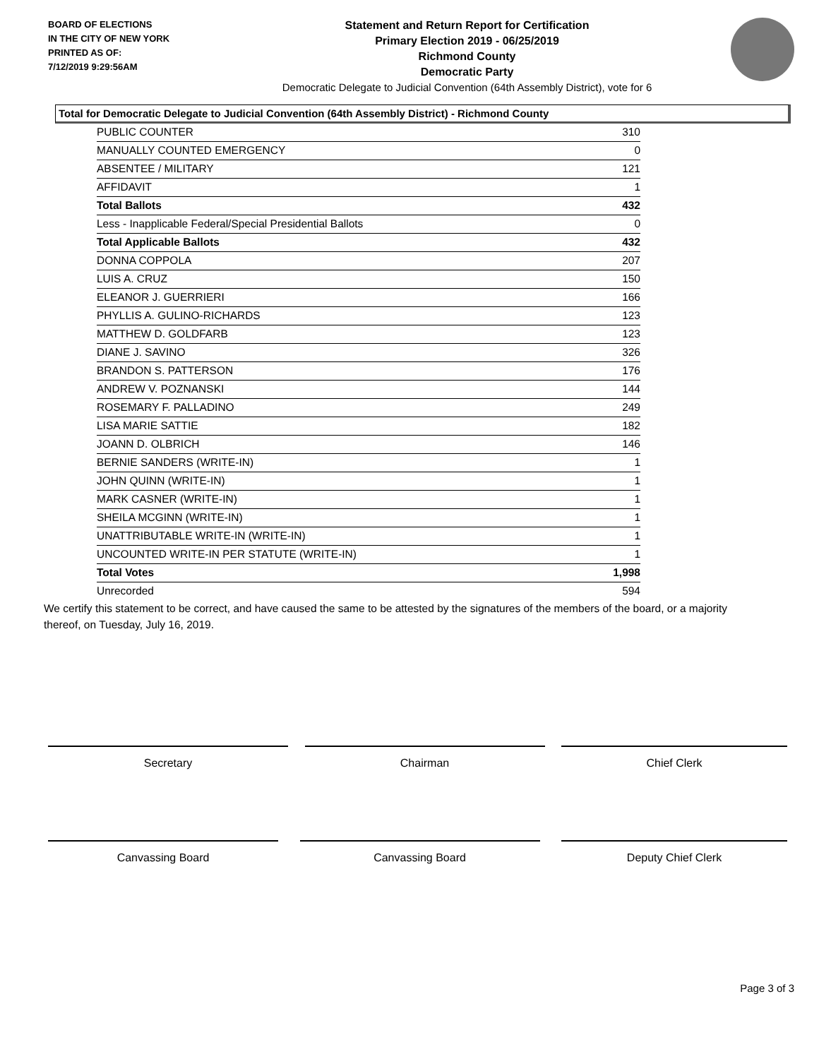BOARD OF ELECTIONS
IN THE CITY OF NEW YORK
PRINTED AS OF:
7/12/2019 9:29:56AM
Statement and Return Report for Certification
Primary Election 2019 - 06/25/2019
Richmond County
Democratic Party
Democratic Delegate to Judicial Convention (64th Assembly District), vote for 6
Total for Democratic Delegate to Judicial Convention (64th Assembly District) - Richmond County
| PUBLIC COUNTER | 310 |
| MANUALLY COUNTED EMERGENCY | 0 |
| ABSENTEE / MILITARY | 121 |
| AFFIDAVIT | 1 |
| Total Ballots | 432 |
| Less - Inapplicable Federal/Special Presidential Ballots | 0 |
| Total Applicable Ballots | 432 |
| DONNA COPPOLA | 207 |
| LUIS A. CRUZ | 150 |
| ELEANOR J. GUERRIERI | 166 |
| PHYLLIS A. GULINO-RICHARDS | 123 |
| MATTHEW D. GOLDFARB | 123 |
| DIANE J. SAVINO | 326 |
| BRANDON S. PATTERSON | 176 |
| ANDREW V. POZNANSKI | 144 |
| ROSEMARY F. PALLADINO | 249 |
| LISA MARIE SATTIE | 182 |
| JOANN D. OLBRICH | 146 |
| BERNIE SANDERS (WRITE-IN) | 1 |
| JOHN QUINN (WRITE-IN) | 1 |
| MARK CASNER (WRITE-IN) | 1 |
| SHEILA MCGINN (WRITE-IN) | 1 |
| UNATTRIBUTABLE WRITE-IN (WRITE-IN) | 1 |
| UNCOUNTED WRITE-IN PER STATUTE (WRITE-IN) | 1 |
| Total Votes | 1,998 |
| Unrecorded | 594 |
We certify this statement to be correct, and have caused the same to be attested by the signatures of the members of the board, or a majority thereof, on Tuesday, July 16, 2019.
Secretary Chairman Chief Clerk
Canvassing Board Canvassing Board Deputy Chief Clerk
Page 3 of 3